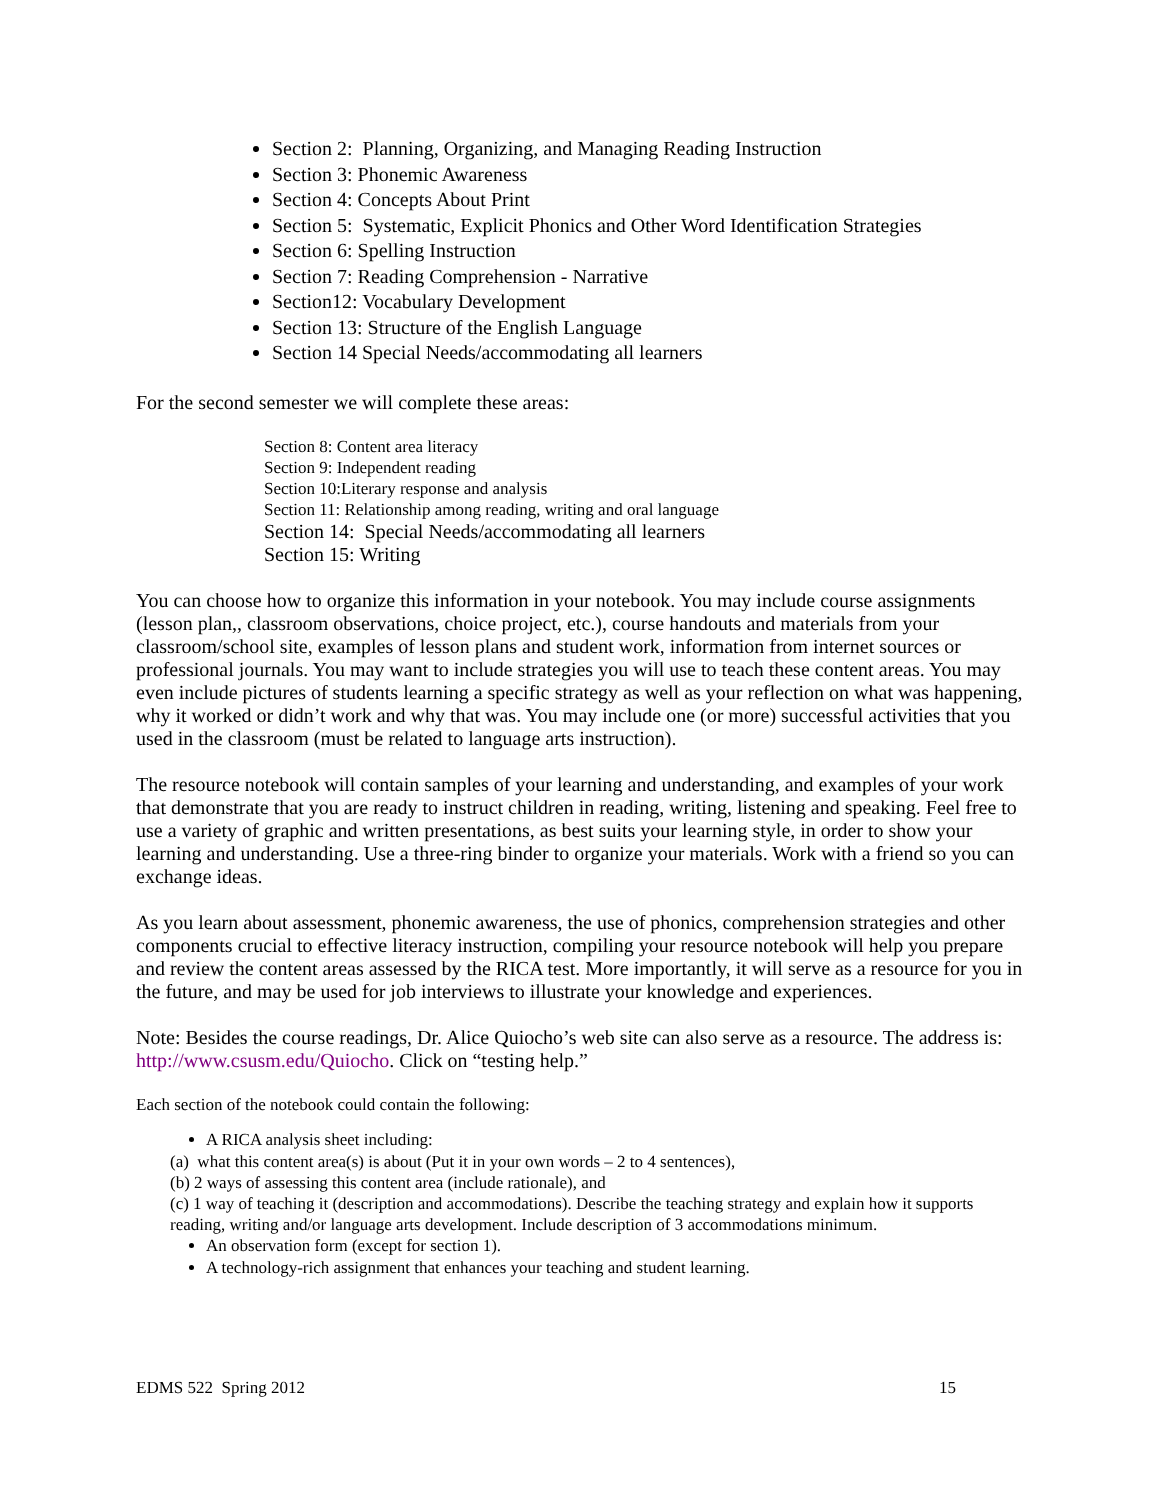Section 2: Planning, Organizing, and Managing Reading Instruction
Section 3: Phonemic Awareness
Section 4: Concepts About Print
Section 5: Systematic, Explicit Phonics and Other Word Identification Strategies
Section 6: Spelling Instruction
Section 7: Reading Comprehension - Narrative
Section12: Vocabulary Development
Section 13: Structure of the English Language
Section 14 Special Needs/accommodating all learners
For the second semester we will complete these areas:
Section 8: Content area literacy
Section 9: Independent reading
Section 10:Literary response and analysis
Section 11: Relationship among reading, writing and oral language
Section 14: Special Needs/accommodating all learners
Section 15: Writing
You can choose how to organize this information in your notebook. You may include course assignments (lesson plan,, classroom observations, choice project, etc.), course handouts and materials from your classroom/school site, examples of lesson plans and student work, information from internet sources or professional journals. You may want to include strategies you will use to teach these content areas. You may even include pictures of students learning a specific strategy as well as your reflection on what was happening, why it worked or didn’t work and why that was. You may include one (or more) successful activities that you used in the classroom (must be related to language arts instruction).
The resource notebook will contain samples of your learning and understanding, and examples of your work that demonstrate that you are ready to instruct children in reading, writing, listening and speaking. Feel free to use a variety of graphic and written presentations, as best suits your learning style, in order to show your learning and understanding. Use a three-ring binder to organize your materials. Work with a friend so you can exchange ideas.
As you learn about assessment, phonemic awareness, the use of phonics, comprehension strategies and other components crucial to effective literacy instruction, compiling your resource notebook will help you prepare and review the content areas assessed by the RICA test. More importantly, it will serve as a resource for you in the future, and may be used for job interviews to illustrate your knowledge and experiences.
Note: Besides the course readings, Dr. Alice Quiocho’s web site can also serve as a resource. The address is: http://www.csusm.edu/Quiocho. Click on “testing help.”
Each section of the notebook could contain the following:
A RICA analysis sheet including:
(a) what this content area(s) is about (Put it in your own words – 2 to 4 sentences),
(b) 2 ways of assessing this content area (include rationale), and
(c) 1 way of teaching it (description and accommodations). Describe the teaching strategy and explain how it supports reading, writing and/or language arts development. Include description of 3 accommodations minimum.
An observation form (except for section 1).
A technology-rich assignment that enhances your teaching and student learning.
EDMS 522 Spring 2012 15